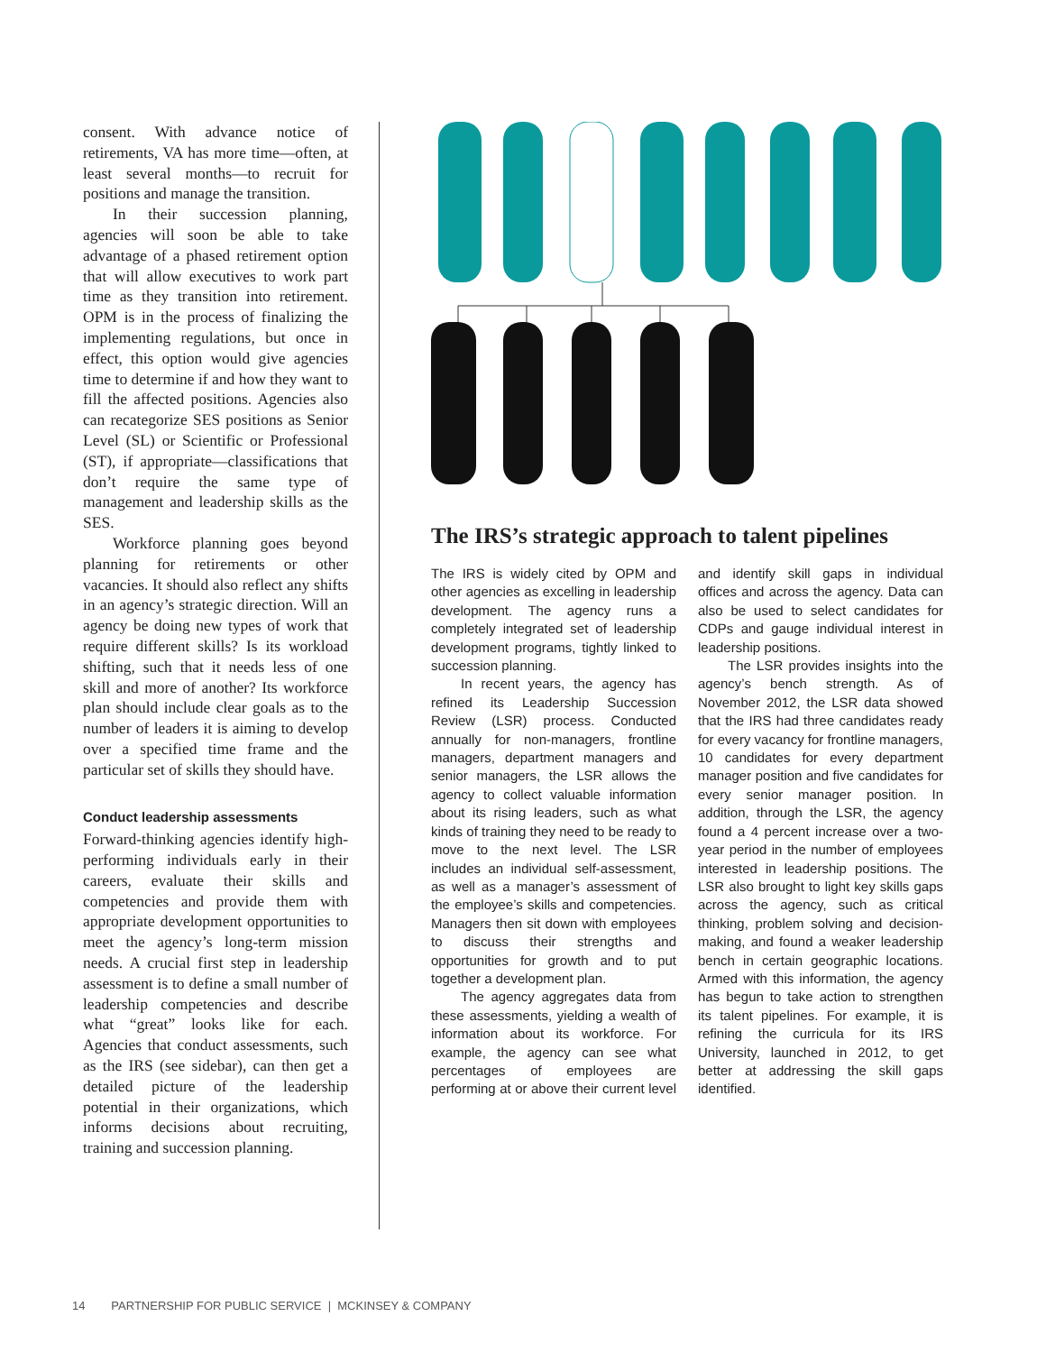consent. With advance notice of retirements, VA has more time—often, at least several months—to recruit for positions and manage the transition.
In their succession planning, agencies will soon be able to take advantage of a phased retirement option that will allow executives to work part time as they transition into retirement. OPM is in the process of finalizing the implementing regulations, but once in effect, this option would give agencies time to determine if and how they want to fill the affected positions. Agencies also can recategorize SES positions as Senior Level (SL) or Scientific or Professional (ST), if appropriate—classifications that don’t require the same type of management and leadership skills as the SES.
Workforce planning goes beyond planning for retirements or other vacancies. It should also reflect any shifts in an agency’s strategic direction. Will an agency be doing new types of work that require different skills? Is its workload shifting, such that it needs less of one skill and more of another? Its workforce plan should include clear goals as to the number of leaders it is aiming to develop over a specified time frame and the particular set of skills they should have.
Conduct leadership assessments
Forward-thinking agencies identify high-performing individuals early in their careers, evaluate their skills and competencies and provide them with appropriate development opportunities to meet the agency’s long-term mission needs. A crucial first step in leadership assessment is to define a small number of leadership competencies and describe what “great” looks like for each. Agencies that conduct assessments, such as the IRS (see sidebar), can then get a detailed picture of the leadership potential in their organizations, which informs decisions about recruiting, training and succession planning.
The IRS’s strategic approach to talent pipelines
The IRS is widely cited by OPM and other agencies as excelling in leadership development. The agency runs a completely integrated set of leadership development programs, tightly linked to succession planning.
In recent years, the agency has refined its Leadership Succession Review (LSR) process. Conducted annually for non-managers, frontline managers, department managers and senior managers, the LSR allows the agency to collect valuable information about its rising leaders, such as what kinds of training they need to be ready to move to the next level. The LSR includes an individual self-assessment, as well as a manager’s assessment of the employee’s skills and competencies. Managers then sit down with employees to discuss their strengths and opportunities for growth and to put together a development plan.
The agency aggregates data from these assessments, yielding a wealth of information about its workforce. For example, the agency can see what percentages of employees are performing at or above their current level and identify skill gaps in individual offices and across the agency. Data can also be used to select candidates for CDPs and gauge individual interest in leadership positions.
The LSR provides insights into the agency’s bench strength. As of November 2012, the LSR data showed that the IRS had three candidates ready for every vacancy for frontline managers, 10 candidates for every department manager position and five candidates for every senior manager position. In addition, through the LSR, the agency found a 4 percent increase over a two-year period in the number of employees interested in leadership positions. The LSR also brought to light key skills gaps across the agency, such as critical thinking, problem solving and decision-making, and found a weaker leadership bench in certain geographic locations. Armed with this information, the agency has begun to take action to strengthen its talent pipelines. For example, it is refining the curricula for its IRS University, launched in 2012, to get better at addressing the skill gaps identified.
14 PARTNERSHIP FOR PUBLIC SERVICE | MCKINSEY & COMPANY